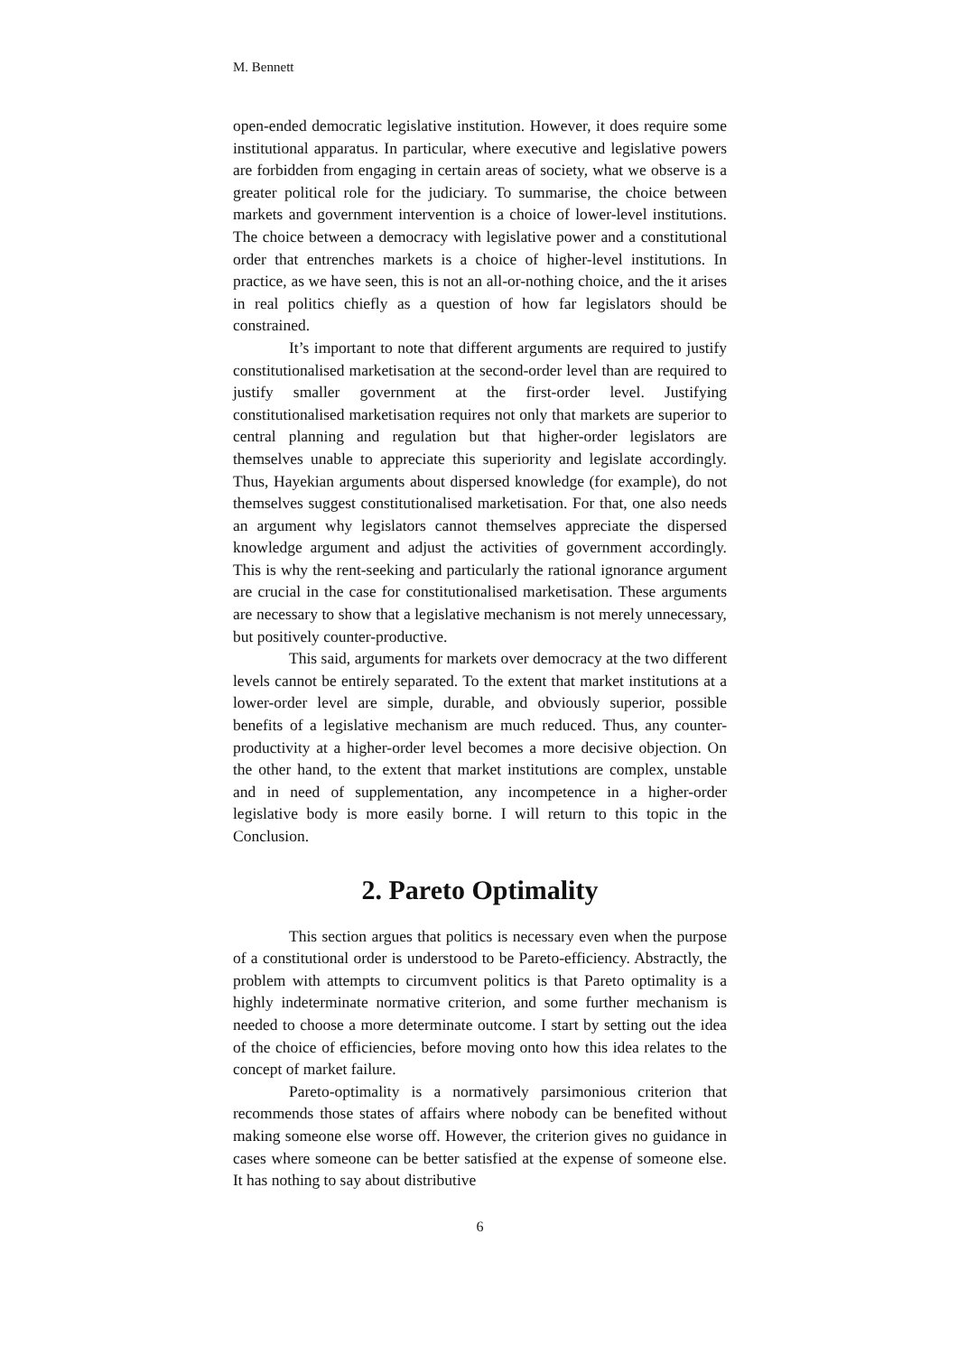M. Bennett
open-ended democratic legislative institution. However, it does require some institutional apparatus. In particular, where executive and legislative powers are forbidden from engaging in certain areas of society, what we observe is a greater political role for the judiciary. To summarise, the choice between markets and government intervention is a choice of lower-level institutions. The choice between a democracy with legislative power and a constitutional order that entrenches markets is a choice of higher-level institutions. In practice, as we have seen, this is not an all-or-nothing choice, and the it arises in real politics chiefly as a question of how far legislators should be constrained.
It’s important to note that different arguments are required to justify constitutionalised marketisation at the second-order level than are required to justify smaller government at the first-order level. Justifying constitutionalised marketisation requires not only that markets are superior to central planning and regulation but that higher-order legislators are themselves unable to appreciate this superiority and legislate accordingly. Thus, Hayekian arguments about dispersed knowledge (for example), do not themselves suggest constitutionalised marketisation. For that, one also needs an argument why legislators cannot themselves appreciate the dispersed knowledge argument and adjust the activities of government accordingly. This is why the rent-seeking and particularly the rational ignorance argument are crucial in the case for constitutionalised marketisation. These arguments are necessary to show that a legislative mechanism is not merely unnecessary, but positively counter-productive.
This said, arguments for markets over democracy at the two different levels cannot be entirely separated. To the extent that market institutions at a lower-order level are simple, durable, and obviously superior, possible benefits of a legislative mechanism are much reduced. Thus, any counter-productivity at a higher-order level becomes a more decisive objection. On the other hand, to the extent that market institutions are complex, unstable and in need of supplementation, any incompetence in a higher-order legislative body is more easily borne. I will return to this topic in the Conclusion.
2. Pareto Optimality
This section argues that politics is necessary even when the purpose of a constitutional order is understood to be Pareto-efficiency. Abstractly, the problem with attempts to circumvent politics is that Pareto optimality is a highly indeterminate normative criterion, and some further mechanism is needed to choose a more determinate outcome. I start by setting out the idea of the choice of efficiencies, before moving onto how this idea relates to the concept of market failure.
Pareto-optimality is a normatively parsimonious criterion that recommends those states of affairs where nobody can be benefited without making someone else worse off. However, the criterion gives no guidance in cases where someone can be better satisfied at the expense of someone else. It has nothing to say about distributive
6